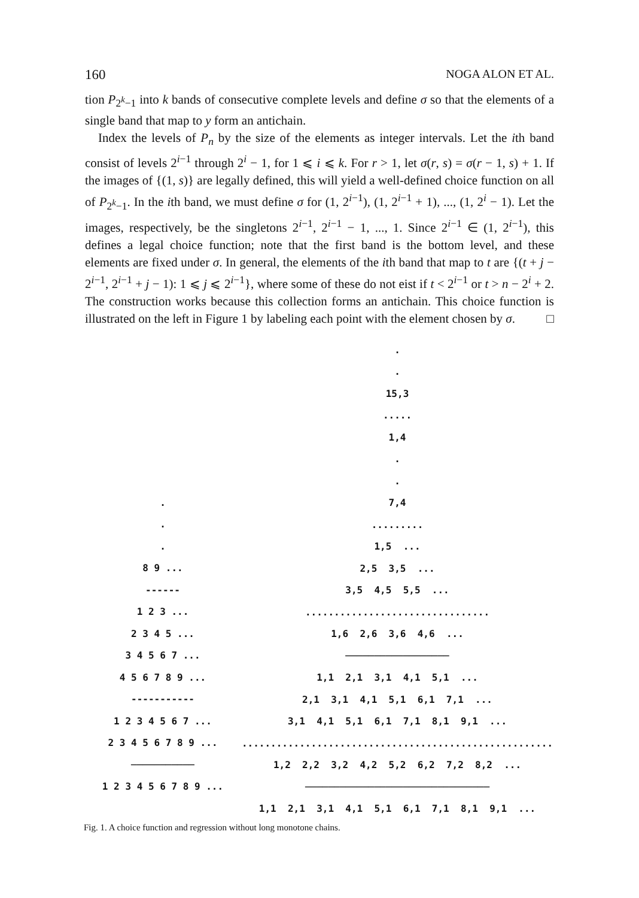160 NOGA ALON ET AL.
tion P<sub>2<sup>k</sup>−1</sub> into k bands of consecutive complete levels and define σ so that the elements of a single band that map to y form an antichain.
Index the levels of P<sub>n</sub> by the size of the elements as integer intervals. Let the ith band consist of levels 2<sup>i−1</sup> through 2<sup>i</sup> − 1, for 1 ⩽ i ⩽ k. For r > 1, let σ(r, s) = σ(r − 1, s) + 1. If the images of {(1, s)} are legally defined, this will yield a well-defined choice function on all of P<sub>2<sup>k</sup>−1</sub>. In the ith band, we must define σ for (1, 2<sup>i−1</sup>), (1, 2<sup>i−1</sup> + 1), ..., (1, 2<sup>i</sup> − 1). Let the images, respectively, be the singletons 2<sup>i−1</sup>, 2<sup>i−1</sup> − 1, ..., 1. Since 2<sup>i−1</sup> ∈ (1, 2<sup>i−1</sup>), this defines a legal choice function; note that the first band is the bottom level, and these elements are fixed under σ. In general, the elements of the ith band that map to t are {(t + j − 2<sup>i−1</sup>, 2<sup>i−1</sup> + j − 1): 1 ⩽ j ⩽ 2<sup>i−1</sup>}, where some of these do not eist if t < 2<sup>i−1</sup> or t > n − 2<sup>i</sup> + 2. The construction works because this collection forms an antichain. This choice function is illustrated on the left in Figure 1 by labeling each point with the element chosen by σ. □
.
.
.
8 9 ...
------
1 2 3 ...
2 3 4 5 ...
3 4 5 6 7 ...
4 5 6 7 8 9 ...
-----------
1 2 3 4 5 6 7 ...
2 3 4 5 6 7 8 9 ...
───────────
1 2 3 4 5 6 7 8 9 ...
.
.
15,3
.....
1,4
.
.
7,4
.........
1,5 ...
2,5 3,5 ...
3,5 4,5 5,5 ...
................................
1,6 2,6 3,6 4,6 ...
──────────────────
1,1 2,1 3,1 4,1 5,1 ...
2,1 3,1 4,1 5,1 6,1 7,1 ...
3,1 4,1 5,1 6,1 7,1 8,1 9,1 ...
......................................................
1,2 2,2 3,2 4,2 5,2 6,2 7,2 8,2 ...
────────────────────────────────
1,1 2,1 3,1 4,1 5,1 6,1 7,1 8,1 9,1 ...
Fig. 1. A choice function and regression without long monotone chains.